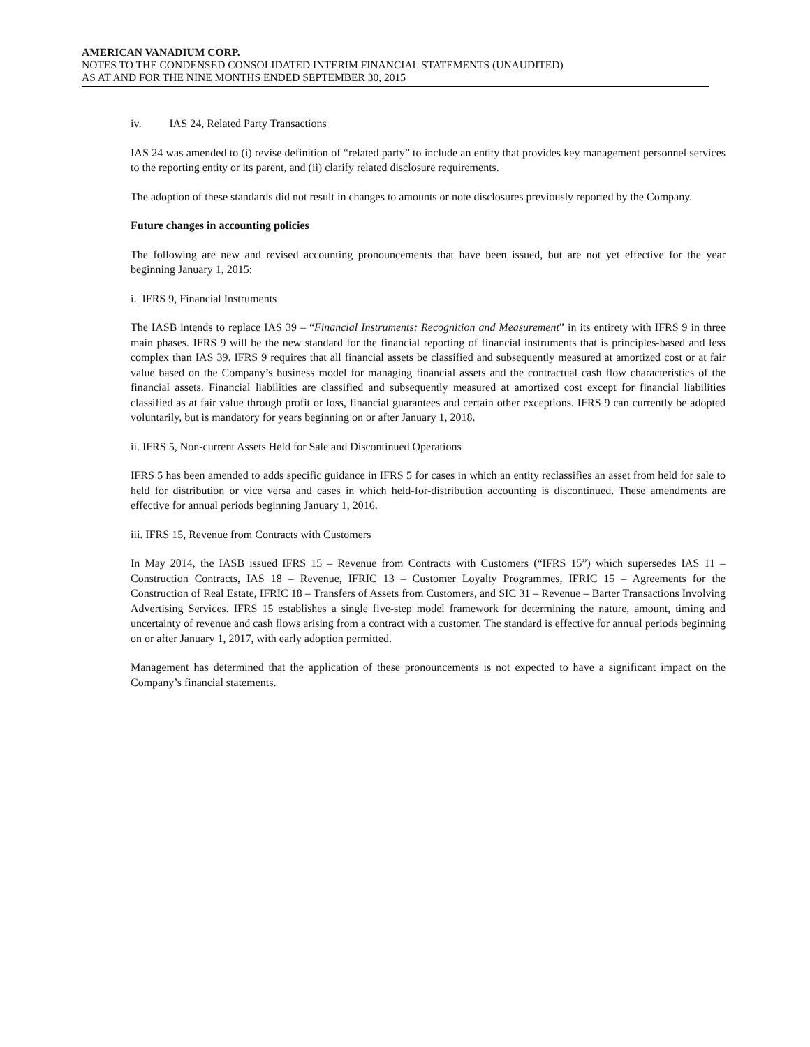AMERICAN VANADIUM CORP.
NOTES TO THE CONDENSED CONSOLIDATED INTERIM FINANCIAL STATEMENTS (UNAUDITED)
AS AT AND FOR THE NINE MONTHS ENDED SEPTEMBER 30, 2015
iv. IAS 24, Related Party Transactions
IAS 24 was amended to (i) revise definition of “related party” to include an entity that provides key management personnel services to the reporting entity or its parent, and (ii) clarify related disclosure requirements.
The adoption of these standards did not result in changes to amounts or note disclosures previously reported by the Company.
Future changes in accounting policies
The following are new and revised accounting pronouncements that have been issued, but are not yet effective for the year beginning January 1, 2015:
i. IFRS 9, Financial Instruments
The IASB intends to replace IAS 39 – “Financial Instruments: Recognition and Measurement” in its entirety with IFRS 9 in three main phases. IFRS 9 will be the new standard for the financial reporting of financial instruments that is principles-based and less complex than IAS 39. IFRS 9 requires that all financial assets be classified and subsequently measured at amortized cost or at fair value based on the Company’s business model for managing financial assets and the contractual cash flow characteristics of the financial assets. Financial liabilities are classified and subsequently measured at amortized cost except for financial liabilities classified as at fair value through profit or loss, financial guarantees and certain other exceptions. IFRS 9 can currently be adopted voluntarily, but is mandatory for years beginning on or after January 1, 2018.
ii. IFRS 5, Non-current Assets Held for Sale and Discontinued Operations
IFRS 5 has been amended to adds specific guidance in IFRS 5 for cases in which an entity reclassifies an asset from held for sale to held for distribution or vice versa and cases in which held-for-distribution accounting is discontinued. These amendments are effective for annual periods beginning January 1, 2016.
iii. IFRS 15, Revenue from Contracts with Customers
In May 2014, the IASB issued IFRS 15 – Revenue from Contracts with Customers (“IFRS 15”) which supersedes IAS 11 – Construction Contracts, IAS 18 – Revenue, IFRIC 13 – Customer Loyalty Programmes, IFRIC 15 – Agreements for the Construction of Real Estate, IFRIC 18 – Transfers of Assets from Customers, and SIC 31 – Revenue – Barter Transactions Involving Advertising Services. IFRS 15 establishes a single five-step model framework for determining the nature, amount, timing and uncertainty of revenue and cash flows arising from a contract with a customer. The standard is effective for annual periods beginning on or after January 1, 2017, with early adoption permitted.
Management has determined that the application of these pronouncements is not expected to have a significant impact on the Company’s financial statements.